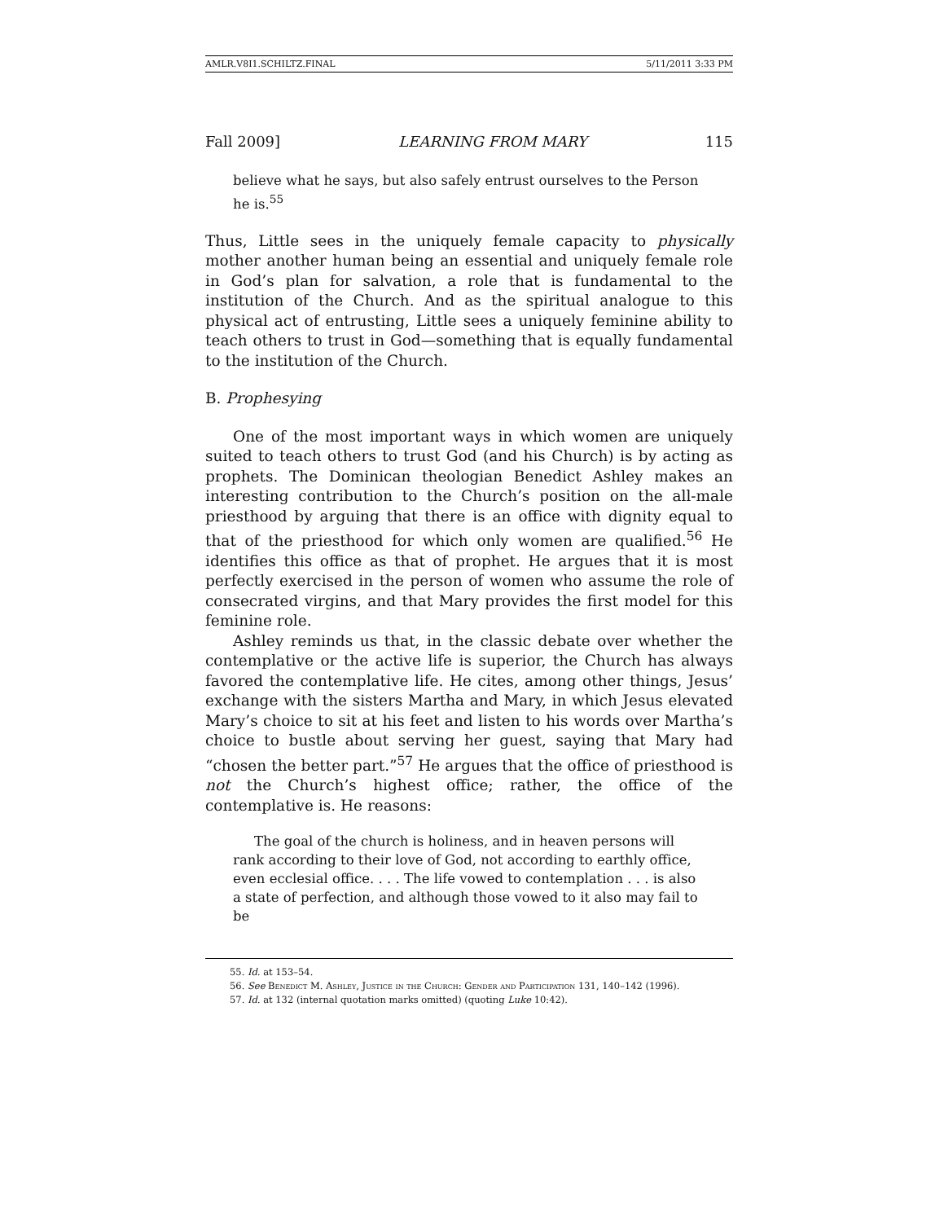AMLR.V8I1.SCHILTZ.FINAL 5/11/2011 3:33 PM
Fall 2009] LEARNING FROM MARY 115
believe what he says, but also safely entrust ourselves to the Person he is.<sup>55</sup>
Thus, Little sees in the uniquely female capacity to physically mother another human being an essential and uniquely female role in God’s plan for salvation, a role that is fundamental to the institution of the Church. And as the spiritual analogue to this physical act of entrusting, Little sees a uniquely feminine ability to teach others to trust in God—something that is equally fundamental to the institution of the Church.
B. Prophesying
One of the most important ways in which women are uniquely suited to teach others to trust God (and his Church) is by acting as prophets. The Dominican theologian Benedict Ashley makes an interesting contribution to the Church’s position on the all-male priesthood by arguing that there is an office with dignity equal to that of the priesthood for which only women are qualified.<sup>56</sup> He identifies this office as that of prophet. He argues that it is most perfectly exercised in the person of women who assume the role of consecrated virgins, and that Mary provides the first model for this feminine role.
Ashley reminds us that, in the classic debate over whether the contemplative or the active life is superior, the Church has always favored the contemplative life. He cites, among other things, Jesus’ exchange with the sisters Martha and Mary, in which Jesus elevated Mary’s choice to sit at his feet and listen to his words over Martha’s choice to bustle about serving her guest, saying that Mary had “chosen the better part.”<sup>57</sup> He argues that the office of priesthood is not the Church’s highest office; rather, the office of the contemplative is. He reasons:
The goal of the church is holiness, and in heaven persons will rank according to their love of God, not according to earthly office, even ecclesial office. . . . The life vowed to contemplation . . . is also a state of perfection, and although those vowed to it also may fail to be
55. Id. at 153–54.
56. See Benedict M. Ashley, Justice in the Church: Gender and Participation 131, 140–142 (1996).
57. Id. at 132 (internal quotation marks omitted) (quoting Luke 10:42).